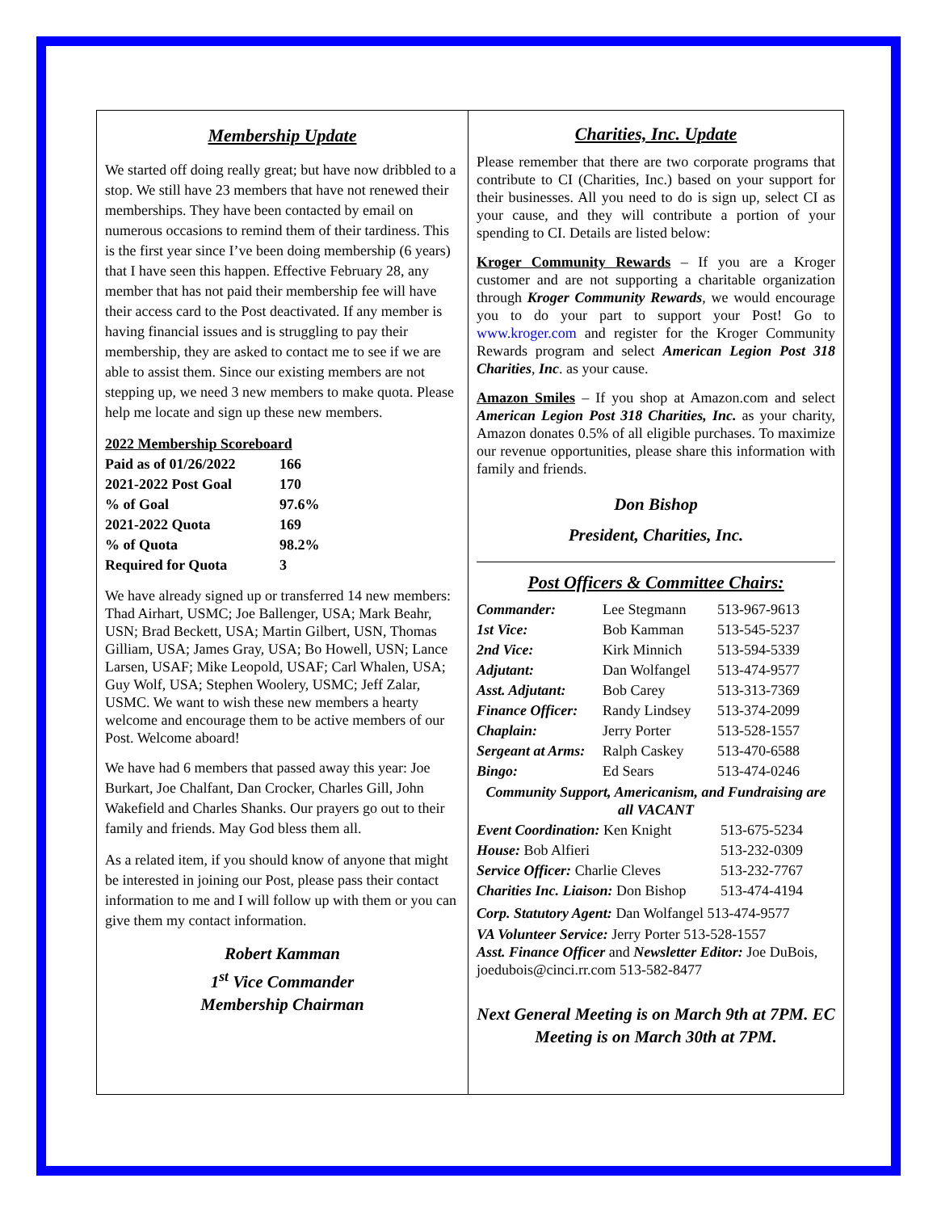Membership Update
We started off doing really great; but have now dribbled to a stop. We still have 23 members that have not renewed their memberships. They have been contacted by email on numerous occasions to remind them of their tardiness. This is the first year since I’ve been doing membership (6 years) that I have seen this happen. Effective February 28, any member that has not paid their membership fee will have their access card to the Post deactivated. If any member is having financial issues and is struggling to pay their membership, they are asked to contact me to see if we are able to assist them. Since our existing members are not stepping up, we need 3 new members to make quota. Please help me locate and sign up these new members.
2022 Membership Scoreboard
| Paid as of 01/26/2022 | 166 |
| 2021-2022 Post Goal | 170 |
| % of Goal | 97.6% |
| 2021-2022 Quota | 169 |
| % of Quota | 98.2% |
| Required for Quota | 3 |
We have already signed up or transferred 14 new members: Thad Airhart, USMC; Joe Ballenger, USA; Mark Beahr, USN; Brad Beckett, USA; Martin Gilbert, USN, Thomas Gilliam, USA; James Gray, USA; Bo Howell, USN; Lance Larsen, USAF; Mike Leopold, USAF; Carl Whalen, USA; Guy Wolf, USA; Stephen Woolery, USMC; Jeff Zalar, USMC. We want to wish these new members a hearty welcome and encourage them to be active members of our Post. Welcome aboard!
We have had 6 members that passed away this year: Joe Burkart, Joe Chalfant, Dan Crocker, Charles Gill, John Wakefield and Charles Shanks. Our prayers go out to their family and friends. May God bless them all.
As a related item, if you should know of anyone that might be interested in joining our Post, please pass their contact information to me and I will follow up with them or you can give them my contact information.
Robert Kamman
1<sup>st</sup> Vice Commander
Membership Chairman
Charities, Inc. Update
Please remember that there are two corporate programs that contribute to CI (Charities, Inc.) based on your support for their businesses. All you need to do is sign up, select CI as your cause, and they will contribute a portion of your spending to CI. Details are listed below:
Kroger Community Rewards – If you are a Kroger customer and are not supporting a charitable organization through Kroger Community Rewards, we would encourage you to do your part to support your Post! Go to www.kroger.com and register for the Kroger Community Rewards program and select American Legion Post 318 Charities, Inc. as your cause.
Amazon Smiles – If you shop at Amazon.com and select American Legion Post 318 Charities, Inc. as your charity, Amazon donates 0.5% of all eligible purchases. To maximize our revenue opportunities, please share this information with family and friends.
Don Bishop
President, Charities, Inc.
Post Officers & Committee Chairs:
| Commander: | Lee Stegmann | 513-967-9613 |
| 1st Vice: | Bob Kamman | 513-545-5237 |
| 2nd Vice: | Kirk Minnich | 513-594-5339 |
| Adjutant: | Dan Wolfangel | 513-474-9577 |
| Asst. Adjutant: | Bob Carey | 513-313-7369 |
| Finance Officer: | Randy Lindsey | 513-374-2099 |
| Chaplain: | Jerry Porter | 513-528-1557 |
| Sergeant at Arms: | Ralph Caskey | 513-470-6588 |
| Bingo: | Ed Sears | 513-474-0246 |
Community Support, Americanism, and Fundraising are all VACANT
| Event Coordination: Ken Knight | 513-675-5234 |
| House: Bob Alfieri | 513-232-0309 |
| Service Officer: Charlie Cleves | 513-232-7767 |
| Charities Inc. Liaison: Don Bishop | 513-474-4194 |
Corp. Statutory Agent: Dan Wolfangel 513-474-9577
VA Volunteer Service: Jerry Porter 513-528-1557
Asst. Finance Officer and Newsletter Editor: Joe DuBois, joedubois@cinci.rr.com 513-582-8477
Next General Meeting is on March 9th at 7PM. EC Meeting is on March 30th at 7PM.